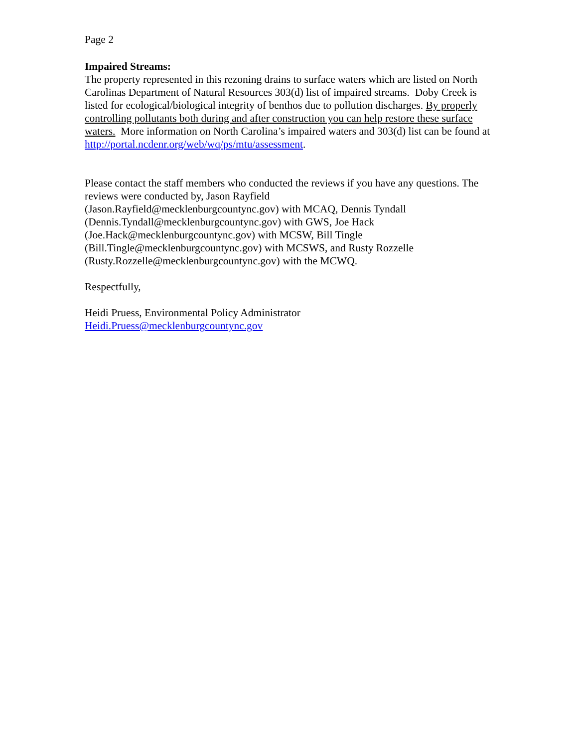Page 2
Impaired Streams:
The property represented in this rezoning drains to surface waters which are listed on North Carolinas Department of Natural Resources 303(d) list of impaired streams. Doby Creek is listed for ecological/biological integrity of benthos due to pollution discharges. By properly controlling pollutants both during and after construction you can help restore these surface waters. More information on North Carolina’s impaired waters and 303(d) list can be found at http://portal.ncdenr.org/web/wq/ps/mtu/assessment.
Please contact the staff members who conducted the reviews if you have any questions. The reviews were conducted by, Jason Rayfield
(Jason.Rayfield@mecklenburgcountync.gov) with MCAQ, Dennis Tyndall
(Dennis.Tyndall@mecklenburgcountync.gov) with GWS, Joe Hack
(Joe.Hack@mecklenburgcountync.gov) with MCSW, Bill Tingle
(Bill.Tingle@mecklenburgcountync.gov) with MCSWS, and Rusty Rozzelle
(Rusty.Rozzelle@mecklenburgcountync.gov) with the MCWQ.
Respectfully,
Heidi Pruess, Environmental Policy Administrator
Heidi.Pruess@mecklenburgcountync.gov